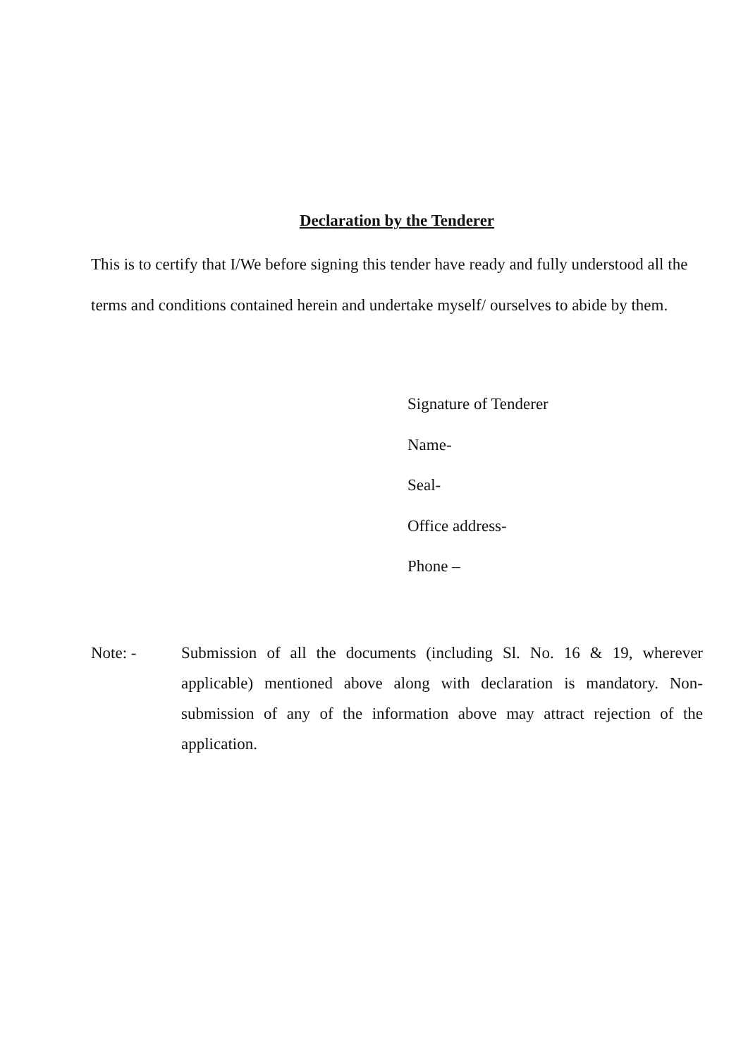Declaration by the Tenderer
This is to certify that I/We before signing this tender have ready and fully understood all the terms and conditions contained herein and undertake myself/ ourselves to abide by them.
Signature of Tenderer
Name-
Seal-
Office address-
Phone –
Note: - Submission of all the documents (including Sl. No. 16 & 19, wherever applicable) mentioned above along with declaration is mandatory. Non-submission of any of the information above may attract rejection of the application.